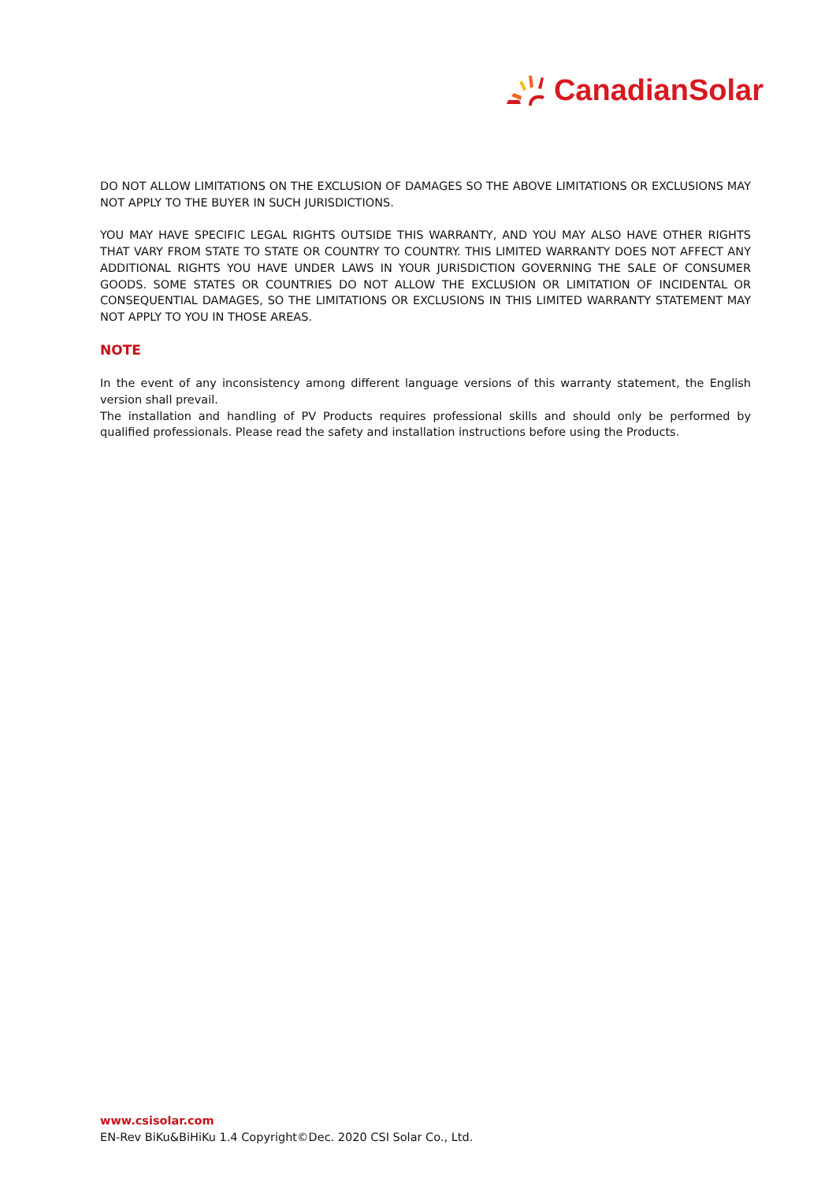CanadianSolar
DO NOT ALLOW LIMITATIONS ON THE EXCLUSION OF DAMAGES SO THE ABOVE LIMITATIONS OR EXCLUSIONS MAY NOT APPLY TO THE BUYER IN SUCH JURISDICTIONS.
YOU MAY HAVE SPECIFIC LEGAL RIGHTS OUTSIDE THIS WARRANTY, AND YOU MAY ALSO HAVE OTHER RIGHTS THAT VARY FROM STATE TO STATE OR COUNTRY TO COUNTRY. THIS LIMITED WARRANTY DOES NOT AFFECT ANY ADDITIONAL RIGHTS YOU HAVE UNDER LAWS IN YOUR JURISDICTION GOVERNING THE SALE OF CONSUMER GOODS. SOME STATES OR COUNTRIES DO NOT ALLOW THE EXCLUSION OR LIMITATION OF INCIDENTAL OR CONSEQUENTIAL DAMAGES, SO THE LIMITATIONS OR EXCLUSIONS IN THIS LIMITED WARRANTY STATEMENT MAY NOT APPLY TO YOU IN THOSE AREAS.
NOTE
In the event of any inconsistency among different language versions of this warranty statement, the English version shall prevail.
The installation and handling of PV Products requires professional skills and should only be performed by qualified professionals. Please read the safety and installation instructions before using the Products.
www.csisolar.com
EN-Rev BiKu&BiHiKu 1.4 Copyright©Dec. 2020 CSI Solar Co., Ltd.